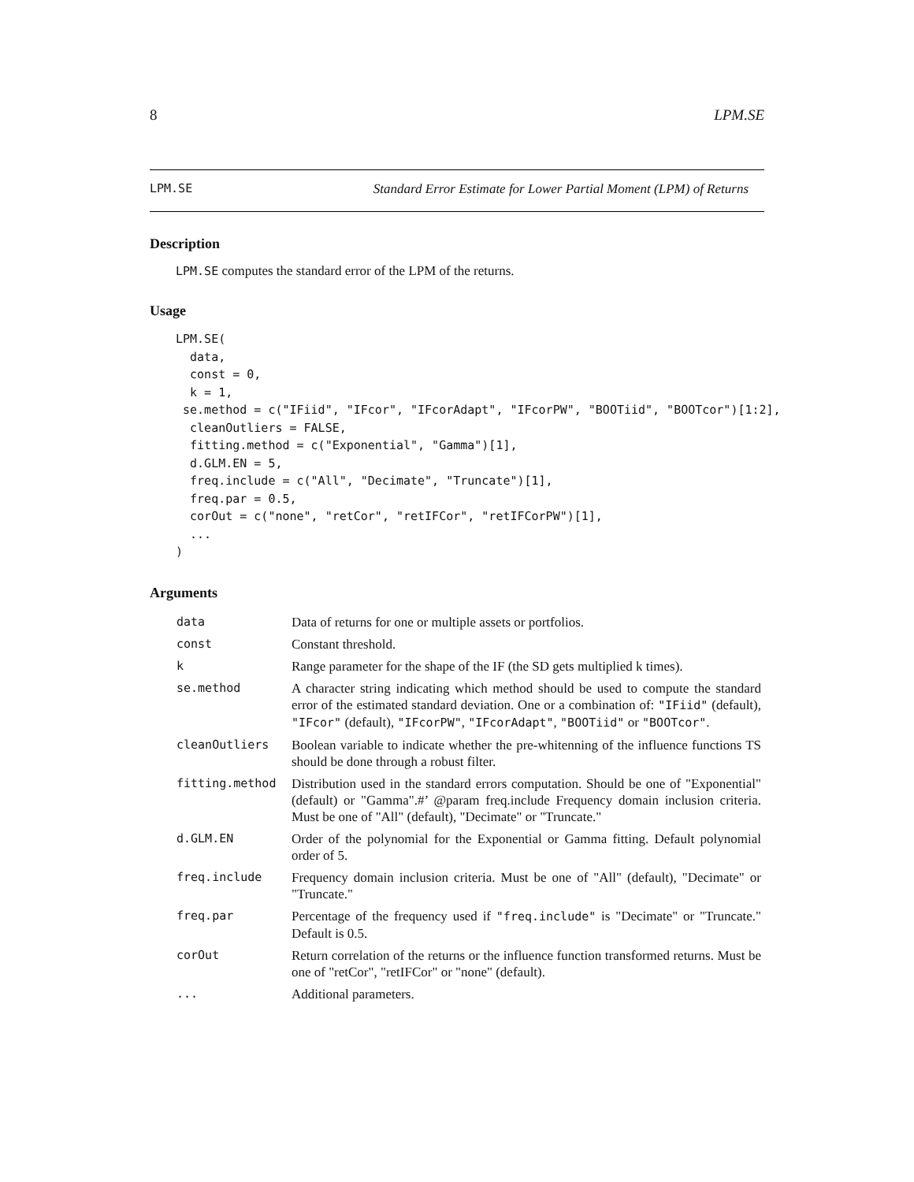8 LPM.SE
LPM.SE Standard Error Estimate for Lower Partial Moment (LPM) of Returns
Description
LPM.SE computes the standard error of the LPM of the returns.
Usage
LPM.SE(
  data,
  const = 0,
  k = 1,
 se.method = c("IFiid", "IFcor", "IFcorAdapt", "IFcorPW", "BOOTiid", "BOOTcor")[1:2],
  cleanOutliers = FALSE,
  fitting.method = c("Exponential", "Gamma")[1],
  d.GLM.EN = 5,
  freq.include = c("All", "Decimate", "Truncate")[1],
  freq.par = 0.5,
  corOut = c("none", "retCor", "retIFCor", "retIFCorPW")[1],
  ...
)
Arguments
| data | Data of returns for one or multiple assets or portfolios. |
| const | Constant threshold. |
| k | Range parameter for the shape of the IF (the SD gets multiplied k times). |
| se.method | A character string indicating which method should be used to compute the standard error of the estimated standard deviation. One or a combination of: "IFiid" (default), "IFcor" (default), "IFcorPW" , "IFcorAdapt" , "BOOTiid" or "BOOTcor" . |
| cleanOutliers | Boolean variable to indicate whether the pre-whitenning of the influence functions TS should be done through a robust filter. |
| fitting.method | Distribution used in the standard errors computation. Should be one of "Exponential" (default) or "Gamma".#’ @param freq.include Frequency domain inclusion criteria. Must be one of "All" (default), "Decimate" or "Truncate." |
| d.GLM.EN | Order of the polynomial for the Exponential or Gamma fitting. Default polynomial order of 5. |
| freq.include | Frequency domain inclusion criteria. Must be one of "All" (default), "Decimate" or "Truncate." |
| freq.par | Percentage of the frequency used if "freq.include" is "Decimate" or "Truncate." Default is 0.5. |
| corOut | Return correlation of the returns or the influence function transformed returns. Must be one of "retCor", "retIFCor" or "none" (default). |
| ... | Additional parameters. |